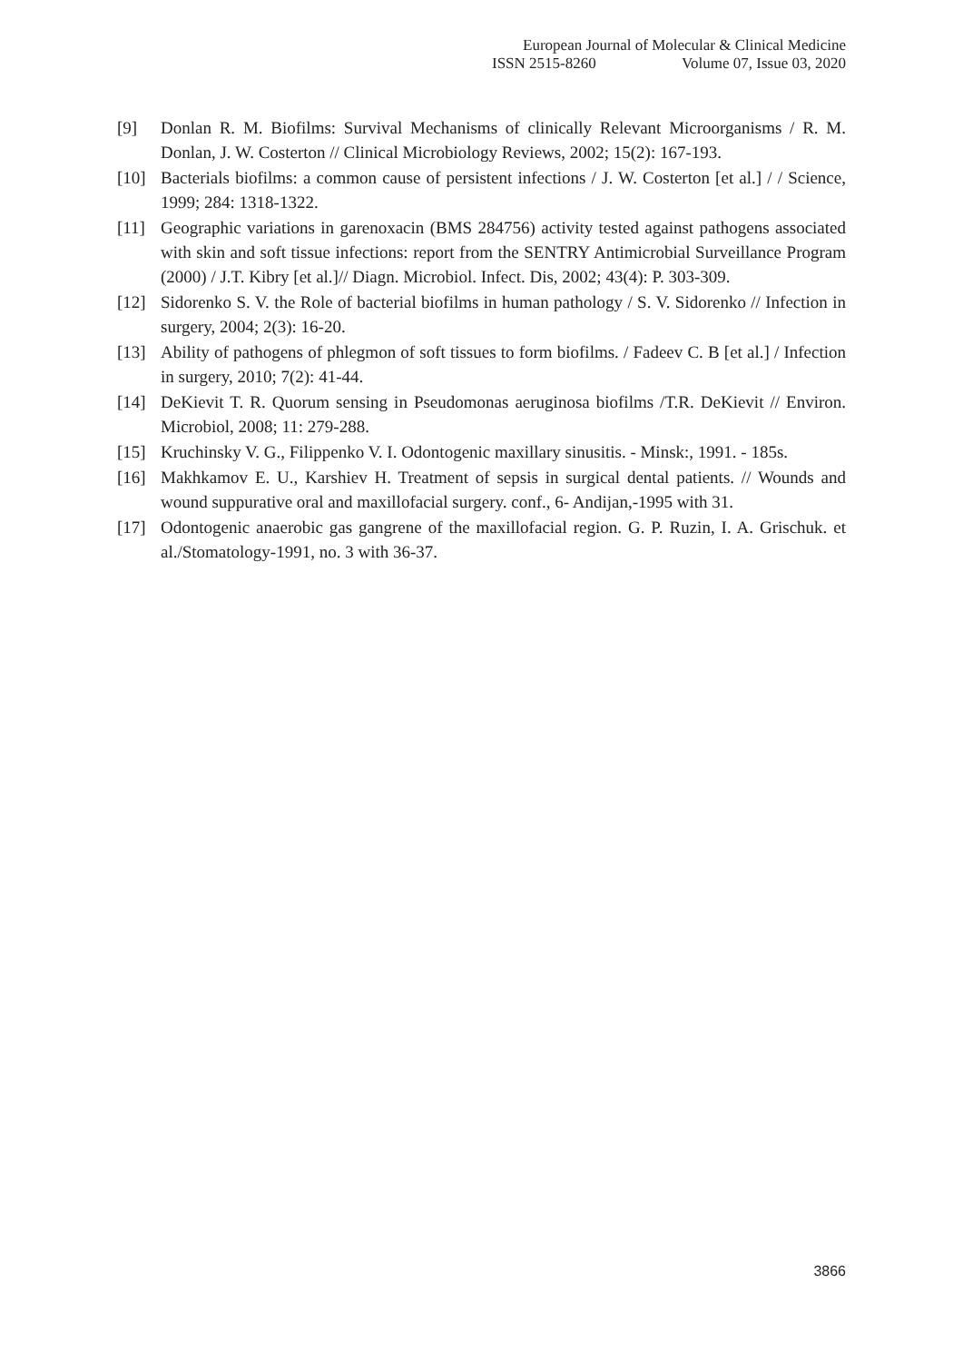European Journal of Molecular & Clinical Medicine
ISSN 2515-8260 Volume 07, Issue 03, 2020
[9] Donlan R. M. Biofilms: Survival Mechanisms of clinically Relevant Microorganisms / R. M. Donlan, J. W. Costerton // Clinical Microbiology Reviews, 2002; 15(2): 167-193.
[10] Bacterials biofilms: a common cause of persistent infections / J. W. Costerton [et al.] / / Science, 1999; 284: 1318-1322.
[11] Geographic variations in garenoxacin (BMS 284756) activity tested against pathogens associated with skin and soft tissue infections: report from the SENTRY Antimicrobial Surveillance Program (2000) / J.T. Kibry [et al.]// Diagn. Microbiol. Infect. Dis, 2002; 43(4): P. 303-309.
[12] Sidorenko S. V. the Role of bacterial biofilms in human pathology / S. V. Sidorenko // Infection in surgery, 2004; 2(3): 16-20.
[13] Ability of pathogens of phlegmon of soft tissues to form biofilms. / Fadeev C. B [et al.] / Infection in surgery, 2010; 7(2): 41-44.
[14] DeKievit T. R. Quorum sensing in Pseudomonas aeruginosa biofilms /T.R. DeKievit // Environ. Microbiol, 2008; 11: 279-288.
[15] Kruchinsky V. G., Filippenko V. I. Odontogenic maxillary sinusitis. - Minsk:, 1991. - 185s.
[16] Makhkamov E. U., Karshiev H. Treatment of sepsis in surgical dental patients. // Wounds and wound suppurative oral and maxillofacial surgery. conf., 6- Andijan,-1995 with 31.
[17] Odontogenic anaerobic gas gangrene of the maxillofacial region. G. P. Ruzin, I. A. Grischuk. et al./Stomatology-1991, no. 3 with 36-37.
3866